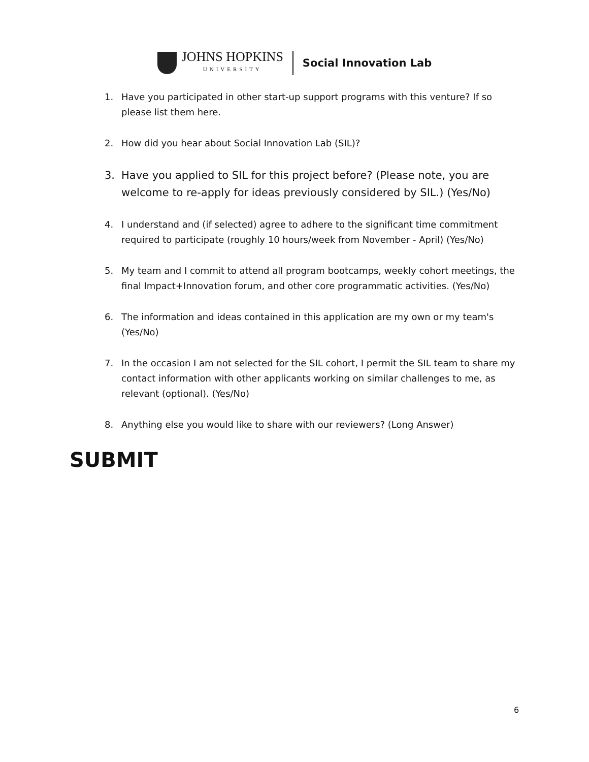JOHNS HOPKINS
UNIVERSITY
Social Innovation Lab
1. Have you participated in other start-up support programs with this venture? If so please list them here.
2. How did you hear about Social Innovation Lab (SIL)?
3. Have you applied to SIL for this project before? (Please note, you are welcome to re-apply for ideas previously considered by SIL.) (Yes/No)
4. I understand and (if selected) agree to adhere to the significant time commitment required to participate (roughly 10 hours/week from November - April) (Yes/No)
5. My team and I commit to attend all program bootcamps, weekly cohort meetings, the final Impact+Innovation forum, and other core programmatic activities. (Yes/No)
6. The information and ideas contained in this application are my own or my team's (Yes/No)
7. In the occasion I am not selected for the SIL cohort, I permit the SIL team to share my contact information with other applicants working on similar challenges to me, as relevant (optional). (Yes/No)
8. Anything else you would like to share with our reviewers? (Long Answer)
SUBMIT
6